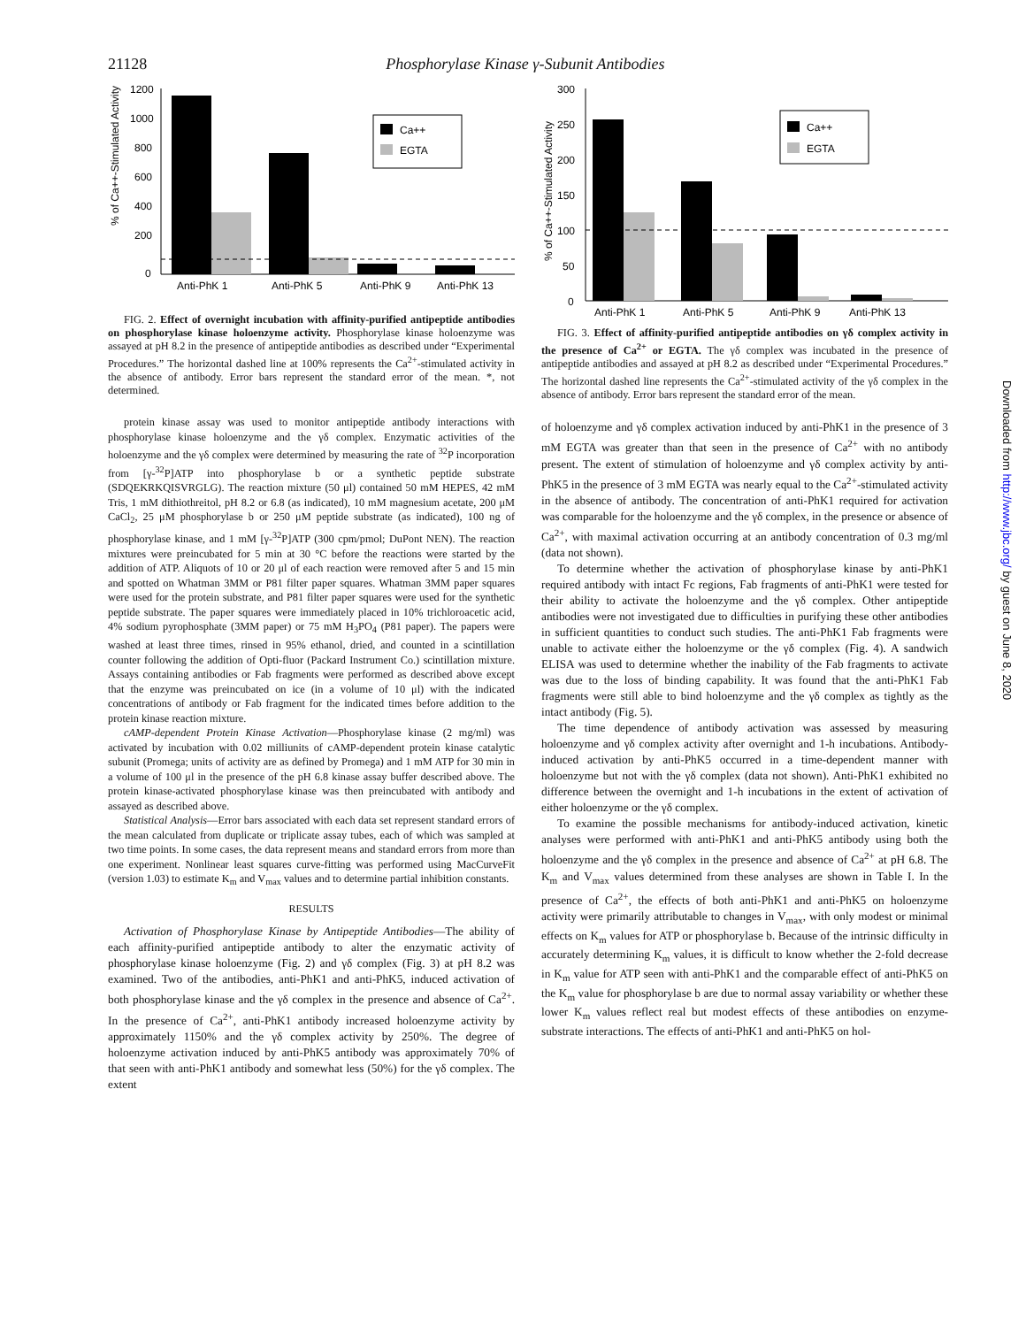21128 Phosphorylase Kinase γ-Subunit Antibodies
% of Ca++-Stimulated Activity
1200
1000
800
600
400
200
0
Ca++
EGTA
Anti-PhK 1
Anti-PhK 5
Anti-PhK 9
Anti-PhK 13
FIG. 2. Effect of overnight incubation with affinity-purified antipeptide antibodies on phosphorylase kinase holoenzyme activity. Phosphorylase kinase holoenzyme was assayed at pH 8.2 in the presence of antipeptide antibodies as described under “Experimental Procedures.” The horizontal dashed line at 100% represents the Ca<sup>2+</sup>-stimulated activity in the absence of antibody. Error bars represent the standard error of the mean. *, not determined.
protein kinase assay was used to monitor antipeptide antibody interactions with phosphorylase kinase holoenzyme and the γδ complex. Enzymatic activities of the holoenzyme and the γδ complex were determined by measuring the rate of <sup>32</sup>P incorporation from [γ-<sup>32</sup>P]ATP into phosphorylase b or a synthetic peptide substrate (SDQEKRKQISVRGLG). The reaction mixture (50 μl) contained 50 mM HEPES, 42 mM Tris, 1 mM dithiothreitol, pH 8.2 or 6.8 (as indicated), 10 mM magnesium acetate, 200 μM CaCl<sub>2</sub>, 25 μM phosphorylase b or 250 μM peptide substrate (as indicated), 100 ng of phosphorylase kinase, and 1 mM [γ-<sup>32</sup>P]ATP (300 cpm/pmol; DuPont NEN). The reaction mixtures were preincubated for 5 min at 30 °C before the reactions were started by the addition of ATP. Aliquots of 10 or 20 μl of each reaction were removed after 5 and 15 min and spotted on Whatman 3MM or P81 filter paper squares. Whatman 3MM paper squares were used for the protein substrate, and P81 filter paper squares were used for the synthetic peptide substrate. The paper squares were immediately placed in 10% trichloroacetic acid, 4% sodium pyrophosphate (3MM paper) or 75 mM H<sub>3</sub>PO<sub>4</sub> (P81 paper). The papers were washed at least three times, rinsed in 95% ethanol, dried, and counted in a scintillation counter following the addition of Opti-fluor (Packard Instrument Co.) scintillation mixture. Assays containing antibodies or Fab fragments were performed as described above except that the enzyme was preincubated on ice (in a volume of 10 μl) with the indicated concentrations of antibody or Fab fragment for the indicated times before addition to the protein kinase reaction mixture.
cAMP-dependent Protein Kinase Activation—Phosphorylase kinase (2 mg/ml) was activated by incubation with 0.02 milliunits of cAMP-dependent protein kinase catalytic subunit (Promega; units of activity are as defined by Promega) and 1 mM ATP for 30 min in a volume of 100 μl in the presence of the pH 6.8 kinase assay buffer described above. The protein kinase-activated phosphorylase kinase was then preincubated with antibody and assayed as described above.
Statistical Analysis—Error bars associated with each data set represent standard errors of the mean calculated from duplicate or triplicate assay tubes, each of which was sampled at two time points. In some cases, the data represent means and standard errors from more than one experiment. Nonlinear least squares curve-fitting was performed using MacCurveFit (version 1.03) to estimate K<sub>m</sub> and V<sub>max</sub> values and to determine partial inhibition constants.
RESULTS
Activation of Phosphorylase Kinase by Antipeptide Antibodies—The ability of each affinity-purified antipeptide antibody to alter the enzymatic activity of phosphorylase kinase holoenzyme (Fig. 2) and γδ complex (Fig. 3) at pH 8.2 was examined. Two of the antibodies, anti-PhK1 and anti-PhK5, induced activation of both phosphorylase kinase and the γδ complex in the presence and absence of Ca<sup>2+</sup>. In the presence of Ca<sup>2+</sup>, anti-PhK1 antibody increased holoenzyme activity by approximately 1150% and the γδ complex activity by 250%. The degree of holoenzyme activation induced by anti-PhK5 antibody was approximately 70% of that seen with anti-PhK1 antibody and somewhat less (50%) for the γδ complex. The extent
% of Ca++-Stimulated Activity
300
250
200
150
100
50
0
Ca++
EGTA
Anti-PhK 1
Anti-PhK 5
Anti-PhK 9
Anti-PhK 13
FIG. 3. Effect of affinity-purified antipeptide antibodies on γδ complex activity in the presence of Ca<sup>2+</sup> or EGTA. The γδ complex was incubated in the presence of antipeptide antibodies and assayed at pH 8.2 as described under “Experimental Procedures.” The horizontal dashed line represents the Ca<sup>2+</sup>-stimulated activity of the γδ complex in the absence of antibody. Error bars represent the standard error of the mean.
of holoenzyme and γδ complex activation induced by anti-PhK1 in the presence of 3 mM EGTA was greater than that seen in the presence of Ca<sup>2+</sup> with no antibody present. The extent of stimulation of holoenzyme and γδ complex activity by anti-PhK5 in the presence of 3 mM EGTA was nearly equal to the Ca<sup>2+</sup>-stimulated activity in the absence of antibody. The concentration of anti-PhK1 required for activation was comparable for the holoenzyme and the γδ complex, in the presence or absence of Ca<sup>2+</sup>, with maximal activation occurring at an antibody concentration of 0.3 mg/ml (data not shown).
To determine whether the activation of phosphorylase kinase by anti-PhK1 required antibody with intact Fc regions, Fab fragments of anti-PhK1 were tested for their ability to activate the holoenzyme and the γδ complex. Other antipeptide antibodies were not investigated due to difficulties in purifying these other antibodies in sufficient quantities to conduct such studies. The anti-PhK1 Fab fragments were unable to activate either the holoenzyme or the γδ complex (Fig. 4). A sandwich ELISA was used to determine whether the inability of the Fab fragments to activate was due to the loss of binding capability. It was found that the anti-PhK1 Fab fragments were still able to bind holoenzyme and the γδ complex as tightly as the intact antibody (Fig. 5).
The time dependence of antibody activation was assessed by measuring holoenzyme and γδ complex activity after overnight and 1-h incubations. Antibody-induced activation by anti-PhK5 occurred in a time-dependent manner with holoenzyme but not with the γδ complex (data not shown). Anti-PhK1 exhibited no difference between the overnight and 1-h incubations in the extent of activation of either holoenzyme or the γδ complex.
To examine the possible mechanisms for antibody-induced activation, kinetic analyses were performed with anti-PhK1 and anti-PhK5 antibody using both the holoenzyme and the γδ complex in the presence and absence of Ca<sup>2+</sup> at pH 6.8. The K<sub>m</sub> and V<sub>max</sub> values determined from these analyses are shown in Table I. In the presence of Ca<sup>2+</sup>, the effects of both anti-PhK1 and anti-PhK5 on holoenzyme activity were primarily attributable to changes in V<sub>max</sub>, with only modest or minimal effects on K<sub>m</sub> values for ATP or phosphorylase b. Because of the intrinsic difficulty in accurately determining K<sub>m</sub> values, it is difficult to know whether the 2-fold decrease in K<sub>m</sub> value for ATP seen with anti-PhK1 and the comparable effect of anti-PhK5 on the K<sub>m</sub> value for phosphorylase b are due to normal assay variability or whether these lower K<sub>m</sub> values reflect real but modest effects of these antibodies on enzyme-substrate interactions. The effects of anti-PhK1 and anti-PhK5 on hol-
Downloaded from http://www.jbc.org/ by guest on June 8, 2020